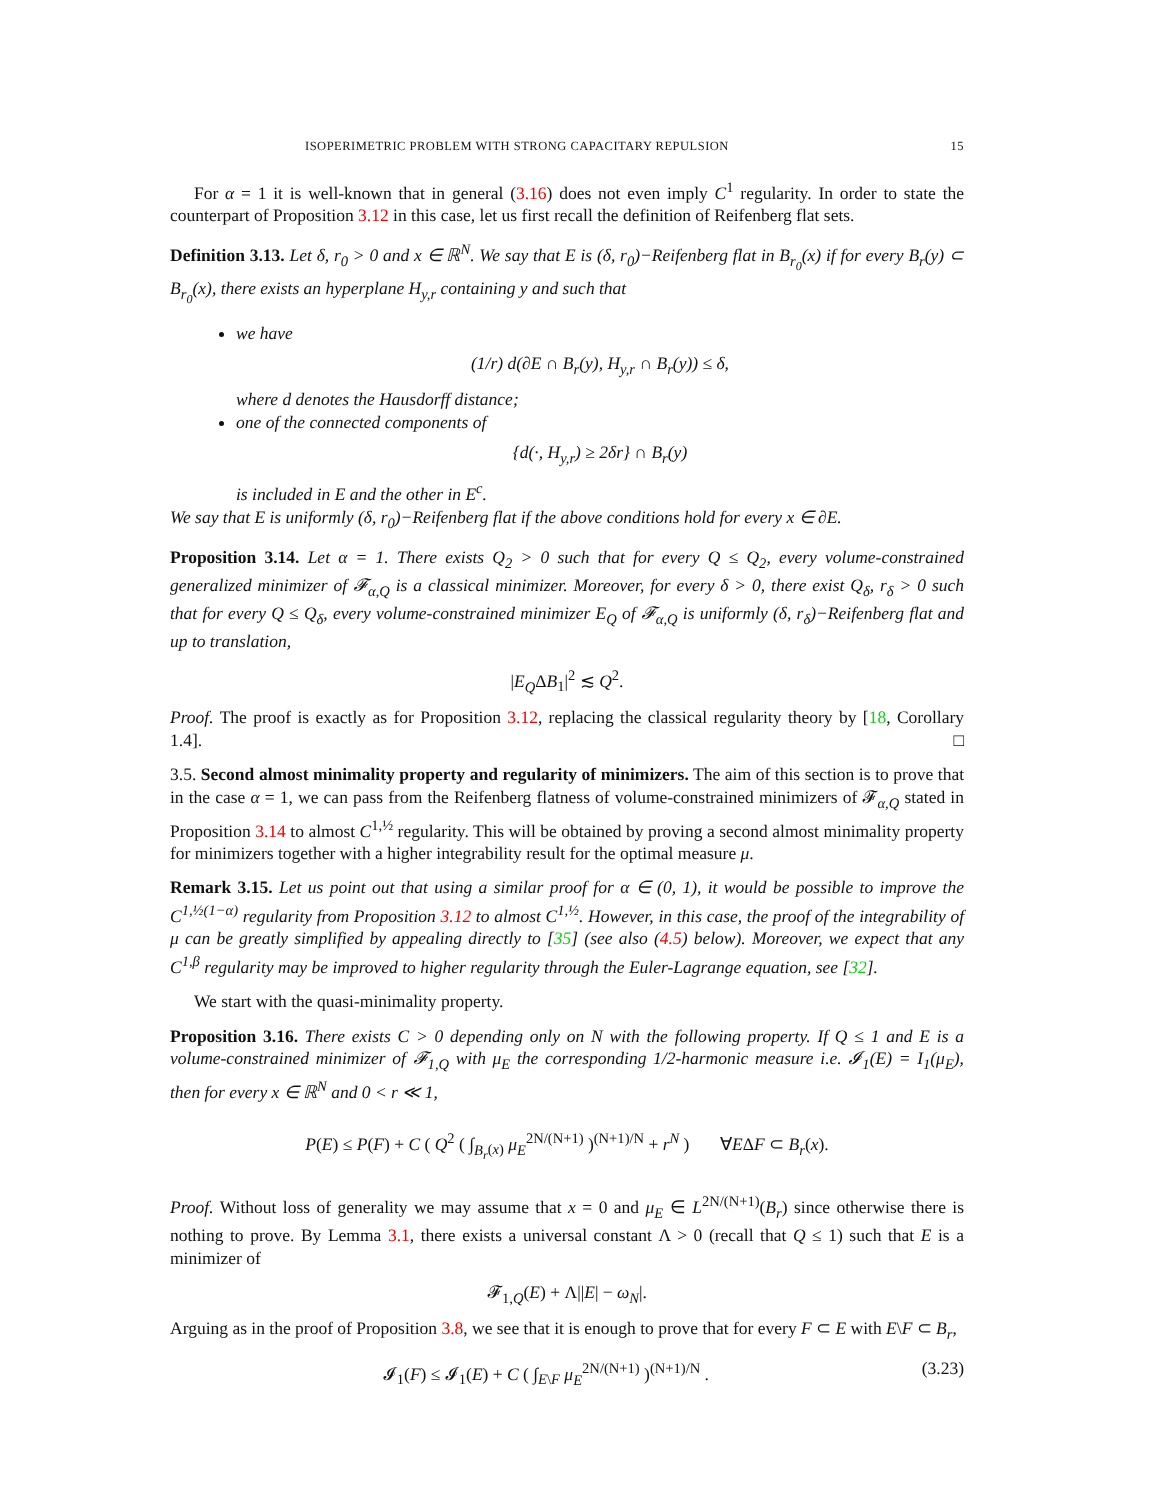ISOPERIMETRIC PROBLEM WITH STRONG CAPACITARY REPULSION 15
For α = 1 it is well-known that in general (3.16) does not even imply C<sup>1</sup> regularity. In order to state the counterpart of Proposition 3.12 in this case, let us first recall the definition of Reifenberg flat sets.
Definition 3.13. Let δ, r<sub>0</sub> > 0 and x ∈ ℝ<sup>N</sup>. We say that E is (δ, r<sub>0</sub>)−Reifenberg flat in B<sub>r<sub>0</sub></sub>(x) if for every B<sub>r</sub>(y) ⊂ B<sub>r<sub>0</sub></sub>(x), there exists an hyperplane H<sub>y,r</sub> containing y and such that
we have
(1/r) d(∂E ∩ B<sub>r</sub>(y), H<sub>y,r</sub> ∩ B<sub>r</sub>(y)) ≤ δ,
where d denotes the Hausdorff distance;
one of the connected components of
{d(·, H<sub>y,r</sub>) ≥ 2δr} ∩ B<sub>r</sub>(y)
is included in E and the other in E<sup>c</sup>.
We say that E is uniformly (δ, r<sub>0</sub>)−Reifenberg flat if the above conditions hold for every x ∈ ∂E.
Proposition 3.14. Let α = 1. There exists Q<sub>2</sub> > 0 such that for every Q ≤ Q<sub>2</sub>, every volume-constrained generalized minimizer of 𝓕<sub>α,Q</sub> is a classical minimizer. Moreover, for every δ > 0, there exist Q<sub>δ</sub>, r<sub>δ</sub> > 0 such that for every Q ≤ Q<sub>δ</sub>, every volume-constrained minimizer E<sub>Q</sub> of 𝓕<sub>α,Q</sub> is uniformly (δ, r<sub>δ</sub>)−Reifenberg flat and up to translation,
|E<sub>Q</sub>ΔB<sub>1</sub>|<sup>2</sup> ≲ Q<sup>2</sup>.
Proof. The proof is exactly as for Proposition 3.12, replacing the classical regularity theory by [18, Corollary 1.4]. □
3.5. Second almost minimality property and regularity of minimizers. The aim of this section is to prove that in the case α = 1, we can pass from the Reifenberg flatness of volume-constrained minimizers of 𝓕<sub>α,Q</sub> stated in Proposition 3.14 to almost C<sup>1,½</sup> regularity. This will be obtained by proving a second almost minimality property for minimizers together with a higher integrability result for the optimal measure μ.
Remark 3.15. Let us point out that using a similar proof for α ∈ (0, 1), it would be possible to improve the C<sup>1,½(1−α)</sup> regularity from Proposition 3.12 to almost C<sup>1,½</sup>. However, in this case, the proof of the integrability of μ can be greatly simplified by appealing directly to [35] (see also (4.5) below). Moreover, we expect that any C<sup>1,β</sup> regularity may be improved to higher regularity through the Euler-Lagrange equation, see [32].
We start with the quasi-minimality property.
Proposition 3.16. There exists C > 0 depending only on N with the following property. If Q ≤ 1 and E is a volume-constrained minimizer of 𝓕<sub>1,Q</sub> with μ<sub>E</sub> the corresponding 1/2-harmonic measure i.e. 𝓘<sub>1</sub>(E) = I<sub>1</sub>(μ<sub>E</sub>), then for every x ∈ ℝ<sup>N</sup> and 0 < r ≪ 1,
P(E) ≤ P(F) + C ( Q<sup>2</sup> ( ∫<sub>B<sub>r</sub>(x)</sub> μ<sub>E</sub><sup>2N/(N+1)</sup> )<sup>(N+1)/N</sup> + r<sup>N</sup> ) ∀EΔF ⊂ B<sub>r</sub>(x).
Proof. Without loss of generality we may assume that x = 0 and μ<sub>E</sub> ∈ L<sup>2N/(N+1)</sup>(B<sub>r</sub>) since otherwise there is nothing to prove. By Lemma 3.1, there exists a universal constant Λ > 0 (recall that Q ≤ 1) such that E is a minimizer of
𝓕<sub>1,Q</sub>(E) + Λ||E| − ω<sub>N</sub>|.
Arguing as in the proof of Proposition 3.8, we see that it is enough to prove that for every F ⊂ E with E\F ⊂ B<sub>r</sub>,
𝓘<sub>1</sub>(F) ≤ 𝓘<sub>1</sub>(E) + C ( ∫<sub>E\F</sub> μ<sub>E</sub><sup>2N/(N+1)</sup> )<sup>(N+1)/N</sup> . (3.23)